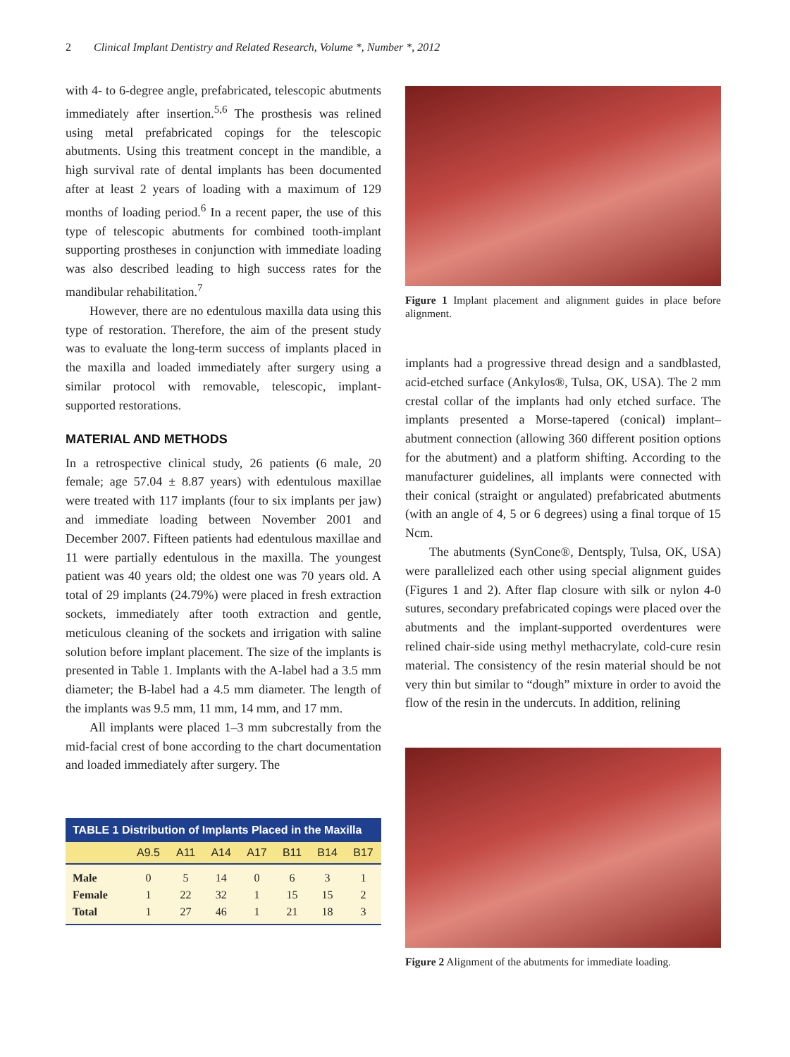2 Clinical Implant Dentistry and Related Research, Volume *, Number *, 2012
with 4- to 6-degree angle, prefabricated, telescopic abutments immediately after insertion.<sup>5,6</sup> The prosthesis was relined using metal prefabricated copings for the telescopic abutments. Using this treatment concept in the mandible, a high survival rate of dental implants has been documented after at least 2 years of loading with a maximum of 129 months of loading period.<sup>6</sup> In a recent paper, the use of this type of telescopic abutments for combined tooth-implant supporting prostheses in conjunction with immediate loading was also described leading to high success rates for the mandibular rehabilitation.<sup>7</sup>
However, there are no edentulous maxilla data using this type of restoration. Therefore, the aim of the present study was to evaluate the long-term success of implants placed in the maxilla and loaded immediately after surgery using a similar protocol with removable, telescopic, implant-supported restorations.
MATERIAL AND METHODS
In a retrospective clinical study, 26 patients (6 male, 20 female; age 57.04 ± 8.87 years) with edentulous maxillae were treated with 117 implants (four to six implants per jaw) and immediate loading between November 2001 and December 2007. Fifteen patients had edentulous maxillae and 11 were partially edentulous in the maxilla. The youngest patient was 40 years old; the oldest one was 70 years old. A total of 29 implants (24.79%) were placed in fresh extraction sockets, immediately after tooth extraction and gentle, meticulous cleaning of the sockets and irrigation with saline solution before implant placement. The size of the implants is presented in Table 1. Implants with the A-label had a 3.5 mm diameter; the B-label had a 4.5 mm diameter. The length of the implants was 9.5 mm, 11 mm, 14 mm, and 17 mm.
All implants were placed 1–3 mm subcrestally from the mid-facial crest of bone according to the chart documentation and loaded immediately after surgery. The
| TABLE 1 Distribution of Implants Placed in the Maxilla | | | | | | | |
| --- | --- | --- | --- | --- | --- | --- | --- |
| | A9.5 | A11 | A14 | A17 | B11 | B14 | B17 |
| Male | 0 | 5 | 14 | 0 | 6 | 3 | 1 |
| Female | 1 | 22 | 32 | 1 | 15 | 15 | 2 |
| Total | 1 | 27 | 46 | 1 | 21 | 18 | 3 |
Figure 1 Implant placement and alignment guides in place before alignment.
implants had a progressive thread design and a sandblasted, acid-etched surface (Ankylos®, Tulsa, OK, USA). The 2 mm crestal collar of the implants had only etched surface. The implants presented a Morse-tapered (conical) implant–abutment connection (allowing 360 different position options for the abutment) and a platform shifting. According to the manufacturer guidelines, all implants were connected with their conical (straight or angulated) prefabricated abutments (with an angle of 4, 5 or 6 degrees) using a final torque of 15 Ncm.
The abutments (SynCone®, Dentsply, Tulsa, OK, USA) were parallelized each other using special alignment guides (Figures 1 and 2). After flap closure with silk or nylon 4-0 sutures, secondary prefabricated copings were placed over the abutments and the implant-supported overdentures were relined chair-side using methyl methacrylate, cold-cure resin material. The consistency of the resin material should be not very thin but similar to “dough” mixture in order to avoid the flow of the resin in the undercuts. In addition, relining
Figure 2 Alignment of the abutments for immediate loading.